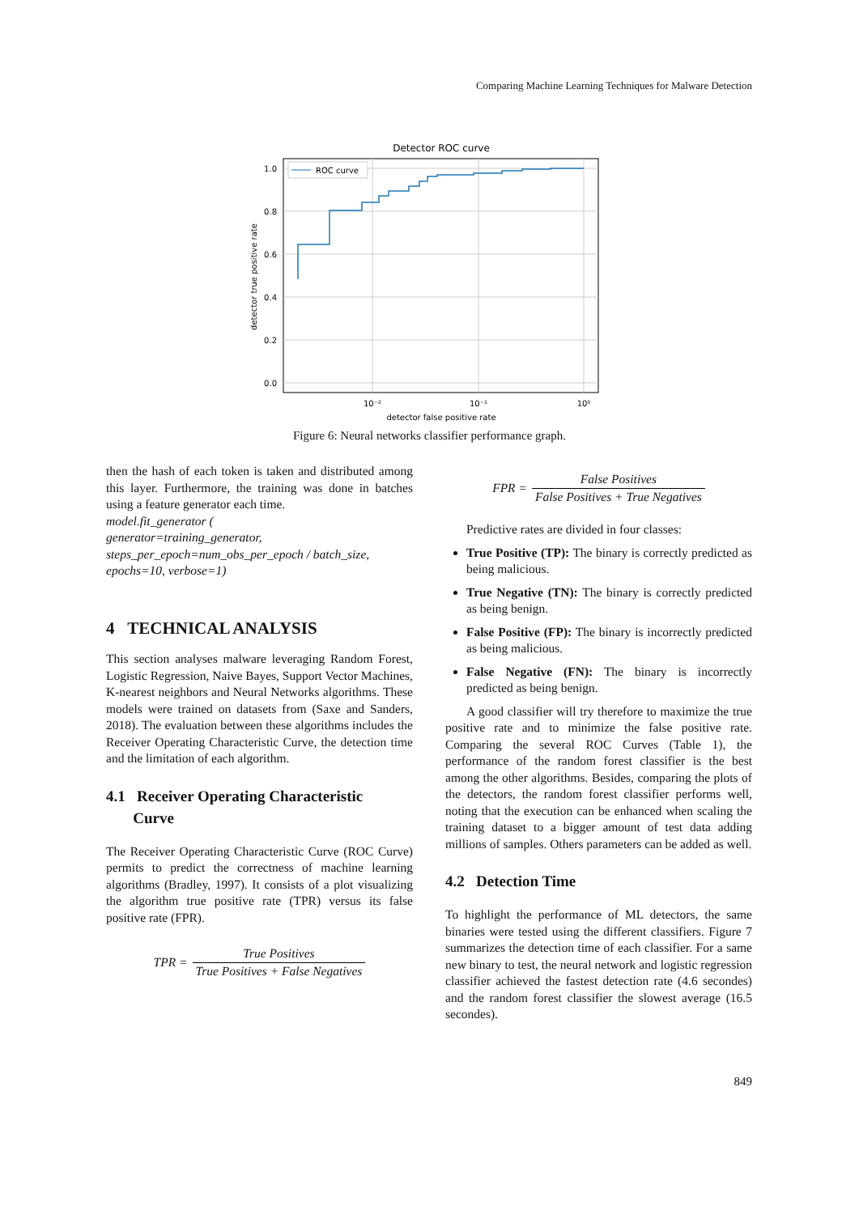Comparing Machine Learning Techniques for Malware Detection
Detector ROC curve
ROC curve
1.0
0.8
0.6
0.4
0.2
0.0
10⁻²
10⁻¹
10⁰
detector false positive rate
detector true positive rate
Figure 6: Neural networks classifier performance graph.
then the hash of each token is taken and distributed among this layer. Furthermore, the training was done in batches using a feature generator each time.
model.fit_generator (
generator=training_generator,
steps_per_epoch=num_obs_per_epoch / batch_size,
epochs=10, verbose=1)
4 TECHNICAL ANALYSIS
This section analyses malware leveraging Random Forest, Logistic Regression, Naive Bayes, Support Vector Machines, K-nearest neighbors and Neural Networks algorithms. These models were trained on datasets from (Saxe and Sanders, 2018). The evaluation between these algorithms includes the Receiver Operating Characteristic Curve, the detection time and the limitation of each algorithm.
4.1 Receiver Operating Characteristic
Curve
The Receiver Operating Characteristic Curve (ROC Curve) permits to predict the correctness of machine learning algorithms (Bradley, 1997). It consists of a plot visualizing the algorithm true positive rate (TPR) versus its false positive rate (FPR).
TPR = True Positives True Positives + False Negatives
FPR = False Positives False Positives + True Negatives
Predictive rates are divided in four classes:
True Positive (TP): The binary is correctly predicted as being malicious.
True Negative (TN): The binary is correctly predicted as being benign.
False Positive (FP): The binary is incorrectly predicted as being malicious.
False Negative (FN): The binary is incorrectly predicted as being benign.
A good classifier will try therefore to maximize the true positive rate and to minimize the false positive rate. Comparing the several ROC Curves (Table 1), the performance of the random forest classifier is the best among the other algorithms. Besides, comparing the plots of the detectors, the random forest classifier performs well, noting that the execution can be enhanced when scaling the training dataset to a bigger amount of test data adding millions of samples. Others parameters can be added as well.
4.2 Detection Time
To highlight the performance of ML detectors, the same binaries were tested using the different classifiers. Figure 7 summarizes the detection time of each classifier. For a same new binary to test, the neural network and logistic regression classifier achieved the fastest detection rate (4.6 secondes) and the random forest classifier the slowest average (16.5 secondes).
849